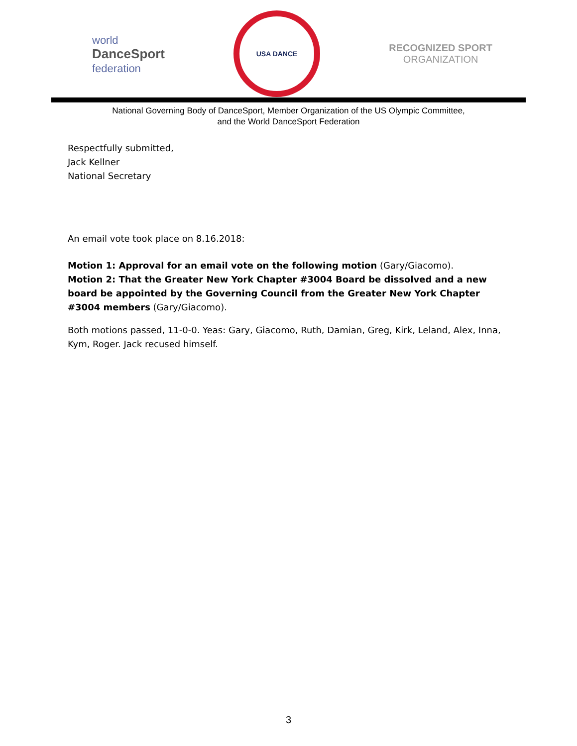world
DanceSport
federation
USA DANCE
RECOGNIZED SPORT
ORGANIZATION
National Governing Body of DanceSport, Member Organization of the US Olympic Committee,
and the World DanceSport Federation
Respectfully submitted,
Jack Kellner
National Secretary
An email vote took place on 8.16.2018:
Motion 1: Approval for an email vote on the following motion (Gary/Giacomo).
Motion 2: That the Greater New York Chapter #3004 Board be dissolved and a new board be appointed by the Governing Council from the Greater New York Chapter #3004 members (Gary/Giacomo).
Both motions passed, 11-0-0. Yeas: Gary, Giacomo, Ruth, Damian, Greg, Kirk, Leland, Alex, Inna, Kym, Roger. Jack recused himself.
3